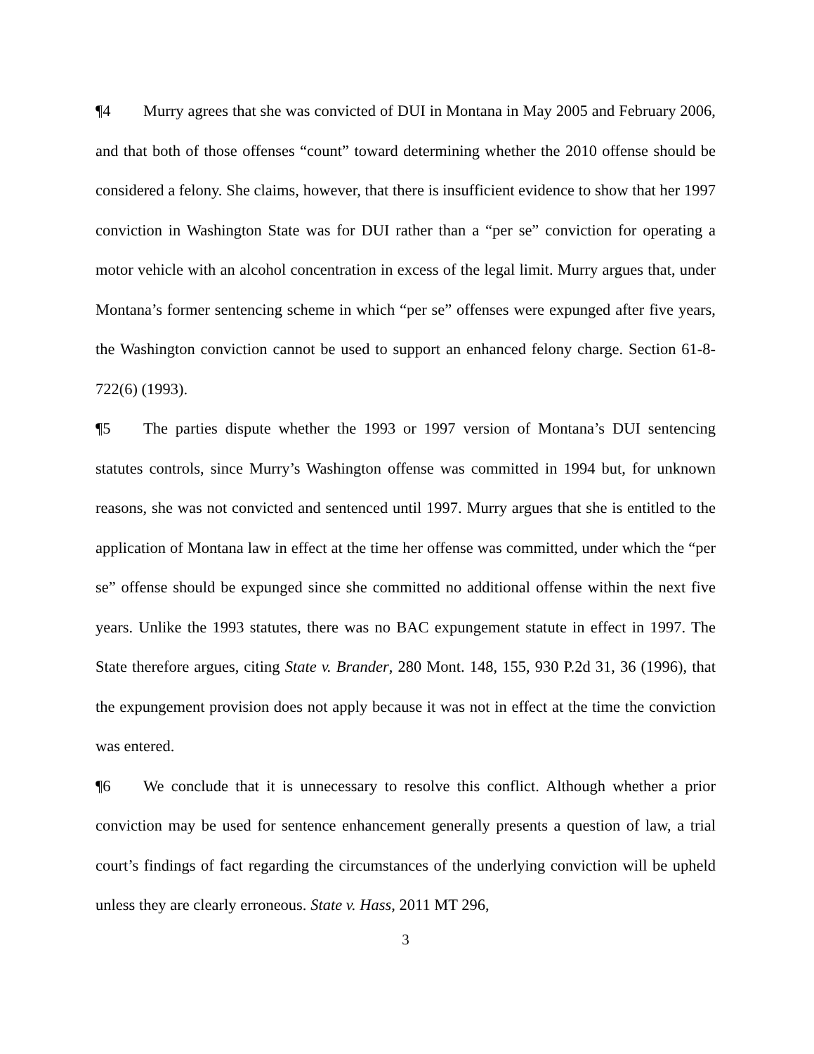¶4 Murry agrees that she was convicted of DUI in Montana in May 2005 and February 2006, and that both of those offenses “count” toward determining whether the 2010 offense should be considered a felony. She claims, however, that there is insufficient evidence to show that her 1997 conviction in Washington State was for DUI rather than a “per se” conviction for operating a motor vehicle with an alcohol concentration in excess of the legal limit. Murry argues that, under Montana’s former sentencing scheme in which “per se” offenses were expunged after five years, the Washington conviction cannot be used to support an enhanced felony charge. Section 61-8-722(6) (1993).
¶5 The parties dispute whether the 1993 or 1997 version of Montana’s DUI sentencing statutes controls, since Murry’s Washington offense was committed in 1994 but, for unknown reasons, she was not convicted and sentenced until 1997. Murry argues that she is entitled to the application of Montana law in effect at the time her offense was committed, under which the “per se” offense should be expunged since she committed no additional offense within the next five years. Unlike the 1993 statutes, there was no BAC expungement statute in effect in 1997. The State therefore argues, citing State v. Brander, 280 Mont. 148, 155, 930 P.2d 31, 36 (1996), that the expungement provision does not apply because it was not in effect at the time the conviction was entered.
¶6 We conclude that it is unnecessary to resolve this conflict. Although whether a prior conviction may be used for sentence enhancement generally presents a question of law, a trial court’s findings of fact regarding the circumstances of the underlying conviction will be upheld unless they are clearly erroneous. State v. Hass, 2011 MT 296,
3